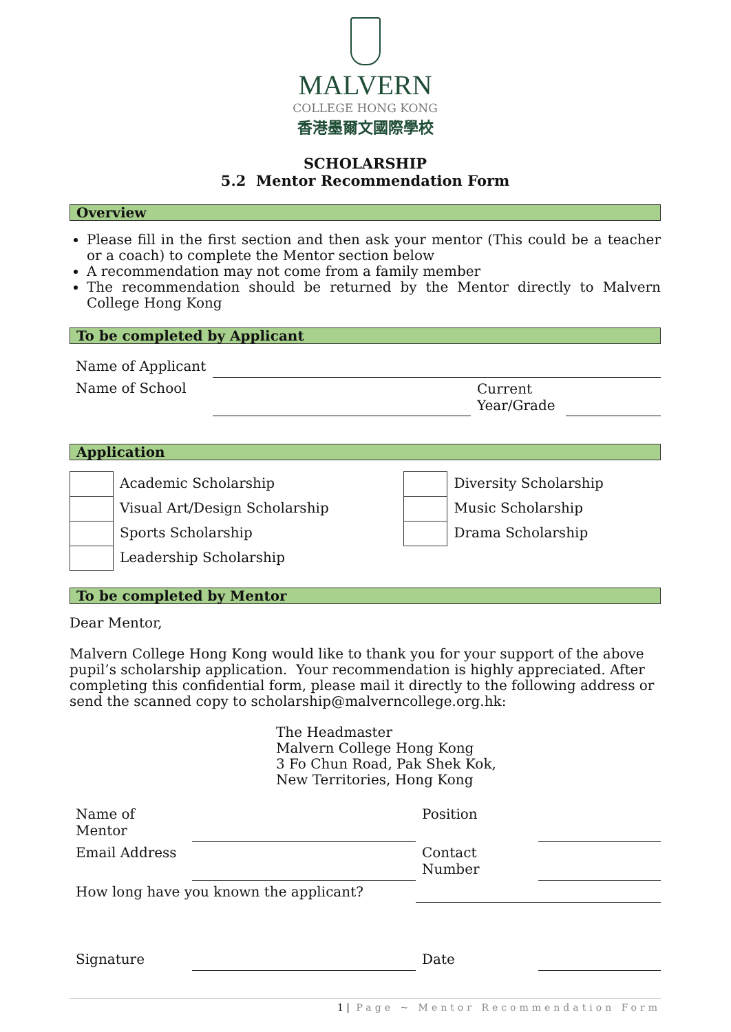MALVERN
COLLEGE HONG KONG
香港墨爾文國際學校
SCHOLARSHIP
5.2 Mentor Recommendation Form
Overview
Please fill in the first section and then ask your mentor (This could be a teacher or a coach) to complete the Mentor section below
A recommendation may not come from a family member
The recommendation should be returned by the Mentor directly to Malvern College Hong Kong
To be completed by Applicant
| Name of Applicant | | | |
| Name of School | | Current Year/Grade | |
Application
| | Academic Scholarship | | Diversity Scholarship |
| | Visual Art/Design Scholarship | | Music Scholarship |
| | Sports Scholarship | | Drama Scholarship |
| | Leadership Scholarship | | |
To be completed by Mentor
Dear Mentor,
Malvern College Hong Kong would like to thank you for your support of the above pupil’s scholarship application. Your recommendation is highly appreciated. After completing this confidential form, please mail it directly to the following address or send the scanned copy to scholarship@malverncollege.org.hk:
The Headmaster
Malvern College Hong Kong
3 Fo Chun Road, Pak Shek Kok,
New Territories, Hong Kong
| Name of Mentor | | Position | |
| Email Address | | Contact Number | |
| How long have you known the applicant? | | | |
| Signature | | Date | |
1 | Page ~ Mentor Recommendation Form